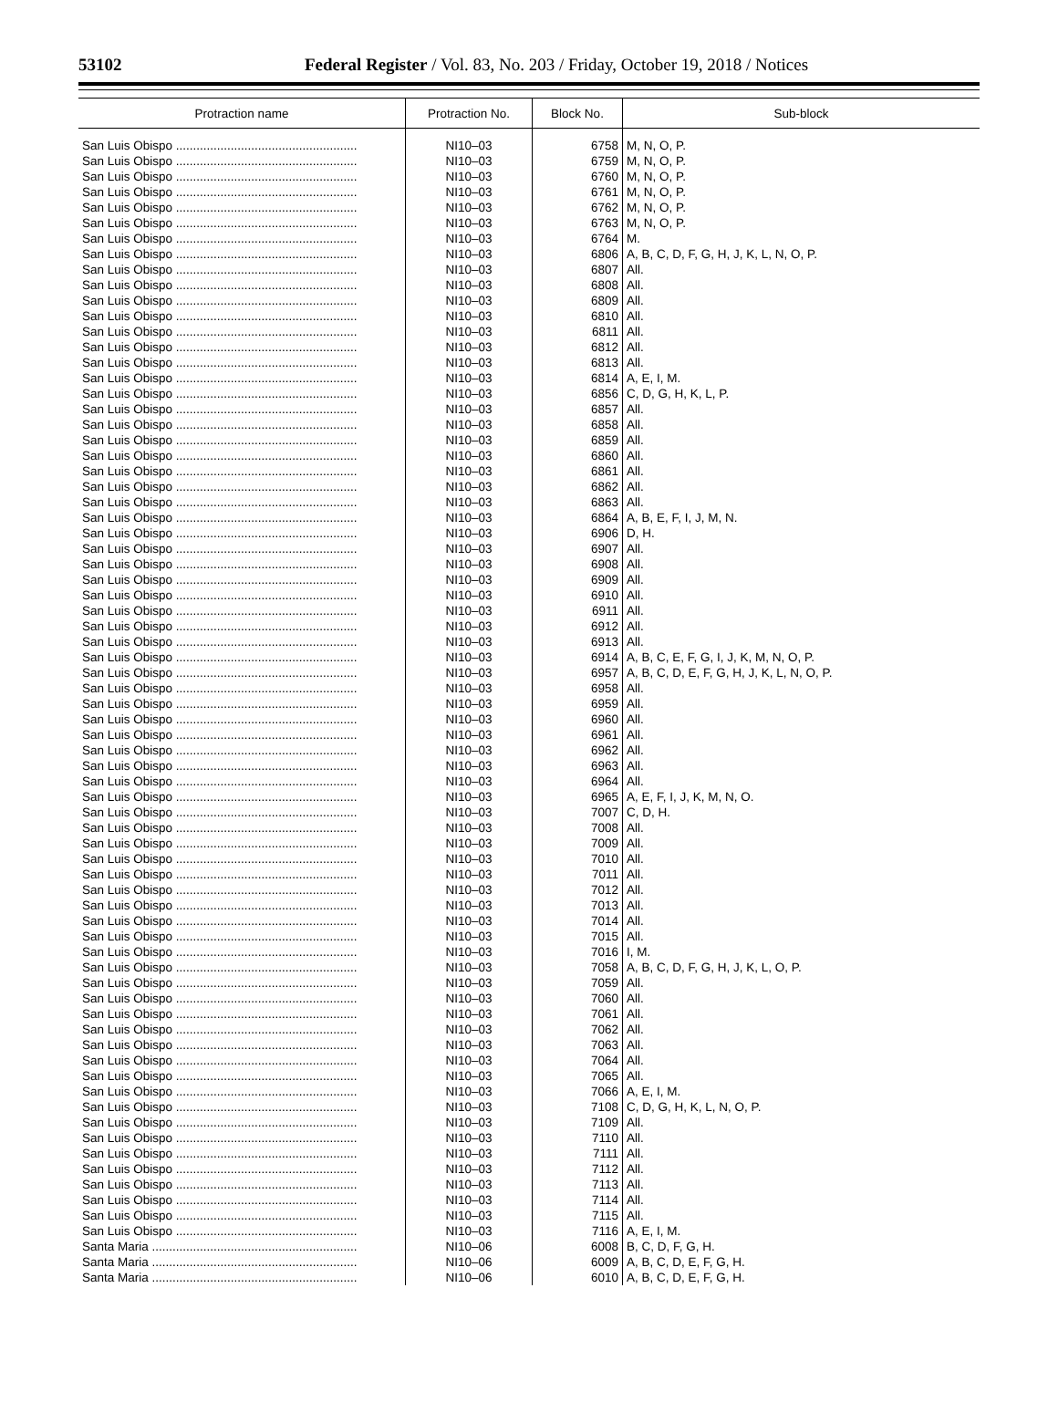53102
Federal Register / Vol. 83, No. 203 / Friday, October 19, 2018 / Notices
| Protraction name | Protraction No. | Block No. | Sub-block |
| --- | --- | --- | --- |
| San Luis Obispo ..................................................... | NI10–03 | 6758 | M, N, O, P. |
| San Luis Obispo ..................................................... | NI10–03 | 6759 | M, N, O, P. |
| San Luis Obispo ..................................................... | NI10–03 | 6760 | M, N, O, P. |
| San Luis Obispo ..................................................... | NI10–03 | 6761 | M, N, O, P. |
| San Luis Obispo ..................................................... | NI10–03 | 6762 | M, N, O, P. |
| San Luis Obispo ..................................................... | NI10–03 | 6763 | M, N, O, P. |
| San Luis Obispo ..................................................... | NI10–03 | 6764 | M. |
| San Luis Obispo ..................................................... | NI10–03 | 6806 | A, B, C, D, F, G, H, J, K, L, N, O, P. |
| San Luis Obispo ..................................................... | NI10–03 | 6807 | All. |
| San Luis Obispo ..................................................... | NI10–03 | 6808 | All. |
| San Luis Obispo ..................................................... | NI10–03 | 6809 | All. |
| San Luis Obispo ..................................................... | NI10–03 | 6810 | All. |
| San Luis Obispo ..................................................... | NI10–03 | 6811 | All. |
| San Luis Obispo ..................................................... | NI10–03 | 6812 | All. |
| San Luis Obispo ..................................................... | NI10–03 | 6813 | All. |
| San Luis Obispo ..................................................... | NI10–03 | 6814 | A, E, I, M. |
| San Luis Obispo ..................................................... | NI10–03 | 6856 | C, D, G, H, K, L, P. |
| San Luis Obispo ..................................................... | NI10–03 | 6857 | All. |
| San Luis Obispo ..................................................... | NI10–03 | 6858 | All. |
| San Luis Obispo ..................................................... | NI10–03 | 6859 | All. |
| San Luis Obispo ..................................................... | NI10–03 | 6860 | All. |
| San Luis Obispo ..................................................... | NI10–03 | 6861 | All. |
| San Luis Obispo ..................................................... | NI10–03 | 6862 | All. |
| San Luis Obispo ..................................................... | NI10–03 | 6863 | All. |
| San Luis Obispo ..................................................... | NI10–03 | 6864 | A, B, E, F, I, J, M, N. |
| San Luis Obispo ..................................................... | NI10–03 | 6906 | D, H. |
| San Luis Obispo ..................................................... | NI10–03 | 6907 | All. |
| San Luis Obispo ..................................................... | NI10–03 | 6908 | All. |
| San Luis Obispo ..................................................... | NI10–03 | 6909 | All. |
| San Luis Obispo ..................................................... | NI10–03 | 6910 | All. |
| San Luis Obispo ..................................................... | NI10–03 | 6911 | All. |
| San Luis Obispo ..................................................... | NI10–03 | 6912 | All. |
| San Luis Obispo ..................................................... | NI10–03 | 6913 | All. |
| San Luis Obispo ..................................................... | NI10–03 | 6914 | A, B, C, E, F, G, I, J, K, M, N, O, P. |
| San Luis Obispo ..................................................... | NI10–03 | 6957 | A, B, C, D, E, F, G, H, J, K, L, N, O, P. |
| San Luis Obispo ..................................................... | NI10–03 | 6958 | All. |
| San Luis Obispo ..................................................... | NI10–03 | 6959 | All. |
| San Luis Obispo ..................................................... | NI10–03 | 6960 | All. |
| San Luis Obispo ..................................................... | NI10–03 | 6961 | All. |
| San Luis Obispo ..................................................... | NI10–03 | 6962 | All. |
| San Luis Obispo ..................................................... | NI10–03 | 6963 | All. |
| San Luis Obispo ..................................................... | NI10–03 | 6964 | All. |
| San Luis Obispo ..................................................... | NI10–03 | 6965 | A, E, F, I, J, K, M, N, O. |
| San Luis Obispo ..................................................... | NI10–03 | 7007 | C, D, H. |
| San Luis Obispo ..................................................... | NI10–03 | 7008 | All. |
| San Luis Obispo ..................................................... | NI10–03 | 7009 | All. |
| San Luis Obispo ..................................................... | NI10–03 | 7010 | All. |
| San Luis Obispo ..................................................... | NI10–03 | 7011 | All. |
| San Luis Obispo ..................................................... | NI10–03 | 7012 | All. |
| San Luis Obispo ..................................................... | NI10–03 | 7013 | All. |
| San Luis Obispo ..................................................... | NI10–03 | 7014 | All. |
| San Luis Obispo ..................................................... | NI10–03 | 7015 | All. |
| San Luis Obispo ..................................................... | NI10–03 | 7016 | I, M. |
| San Luis Obispo ..................................................... | NI10–03 | 7058 | A, B, C, D, F, G, H, J, K, L, O, P. |
| San Luis Obispo ..................................................... | NI10–03 | 7059 | All. |
| San Luis Obispo ..................................................... | NI10–03 | 7060 | All. |
| San Luis Obispo ..................................................... | NI10–03 | 7061 | All. |
| San Luis Obispo ..................................................... | NI10–03 | 7062 | All. |
| San Luis Obispo ..................................................... | NI10–03 | 7063 | All. |
| San Luis Obispo ..................................................... | NI10–03 | 7064 | All. |
| San Luis Obispo ..................................................... | NI10–03 | 7065 | All. |
| San Luis Obispo ..................................................... | NI10–03 | 7066 | A, E, I, M. |
| San Luis Obispo ..................................................... | NI10–03 | 7108 | C, D, G, H, K, L, N, O, P. |
| San Luis Obispo ..................................................... | NI10–03 | 7109 | All. |
| San Luis Obispo ..................................................... | NI10–03 | 7110 | All. |
| San Luis Obispo ..................................................... | NI10–03 | 7111 | All. |
| San Luis Obispo ..................................................... | NI10–03 | 7112 | All. |
| San Luis Obispo ..................................................... | NI10–03 | 7113 | All. |
| San Luis Obispo ..................................................... | NI10–03 | 7114 | All. |
| San Luis Obispo ..................................................... | NI10–03 | 7115 | All. |
| San Luis Obispo ..................................................... | NI10–03 | 7116 | A, E, I, M. |
| Santa Maria ............................................................ | NI10–06 | 6008 | B, C, D, F, G, H. |
| Santa Maria ............................................................ | NI10–06 | 6009 | A, B, C, D, E, F, G, H. |
| Santa Maria ............................................................ | NI10–06 | 6010 | A, B, C, D, E, F, G, H. |